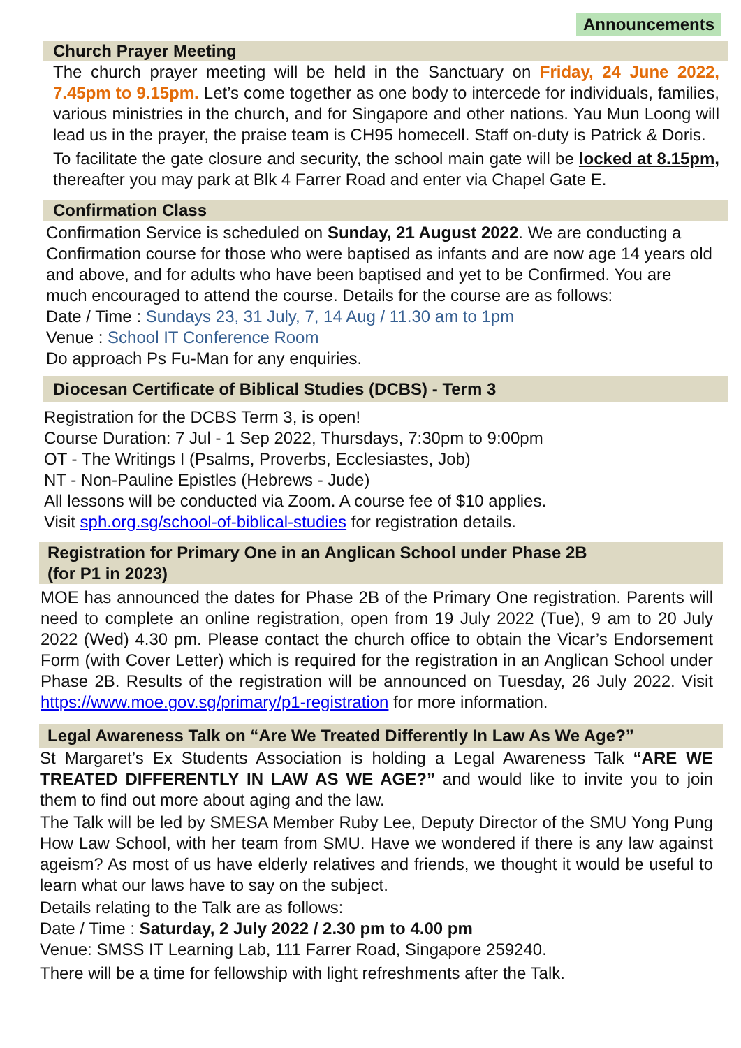Announcements
Church Prayer Meeting
The church prayer meeting will be held in the Sanctuary on Friday, 24 June 2022, 7.45pm to 9.15pm. Let’s come together as one body to intercede for individuals, families, various ministries in the church, and for Singapore and other nations. Yau Mun Loong will lead us in the prayer, the praise team is CH95 homecell. Staff on-duty is Patrick & Doris.
To facilitate the gate closure and security, the school main gate will be locked at 8.15pm, thereafter you may park at Blk 4 Farrer Road and enter via Chapel Gate E.
Confirmation Class
Confirmation Service is scheduled on Sunday, 21 August 2022. We are conducting a Confirmation course for those who were baptised as infants and are now age 14 years old and above, and for adults who have been baptised and yet to be Confirmed. You are much encouraged to attend the course. Details for the course are as follows:
Date / Time : Sundays 23, 31 July, 7, 14 Aug / 11.30 am to 1pm
Venue : School IT Conference Room
Do approach Ps Fu-Man for any enquiries.
Diocesan Certificate of Biblical Studies (DCBS) - Term 3
Registration for the DCBS Term 3, is open!
Course Duration: 7 Jul - 1 Sep 2022, Thursdays, 7:30pm to 9:00pm
OT - The Writings I (Psalms, Proverbs, Ecclesiastes, Job)
NT - Non-Pauline Epistles (Hebrews - Jude)
All lessons will be conducted via Zoom. A course fee of $10 applies.
Visit sph.org.sg/school-of-biblical-studies for registration details.
Registration for Primary One in an Anglican School under Phase 2B
(for P1 in 2023)
MOE has announced the dates for Phase 2B of the Primary One registration. Parents will need to complete an online registration, open from 19 July 2022 (Tue), 9 am to 20 July 2022 (Wed) 4.30 pm. Please contact the church office to obtain the Vicar’s Endorsement Form (with Cover Letter) which is required for the registration in an Anglican School under Phase 2B. Results of the registration will be announced on Tuesday, 26 July 2022. Visit https://www.moe.gov.sg/primary/p1-registration for more information.
Legal Awareness Talk on “Are We Treated Differently In Law As We Age?”
St Margaret’s Ex Students Association is holding a Legal Awareness Talk “ARE WE TREATED DIFFERENTLY IN LAW AS WE AGE?” and would like to invite you to join them to find out more about aging and the law.
The Talk will be led by SMESA Member Ruby Lee, Deputy Director of the SMU Yong Pung How Law School, with her team from SMU. Have we wondered if there is any law against ageism? As most of us have elderly relatives and friends, we thought it would be useful to learn what our laws have to say on the subject.
Details relating to the Talk are as follows:
Date / Time : Saturday, 2 July 2022 / 2.30 pm to 4.00 pm
Venue: SMSS IT Learning Lab, 111 Farrer Road, Singapore 259240.
There will be a time for fellowship with light refreshments after the Talk.